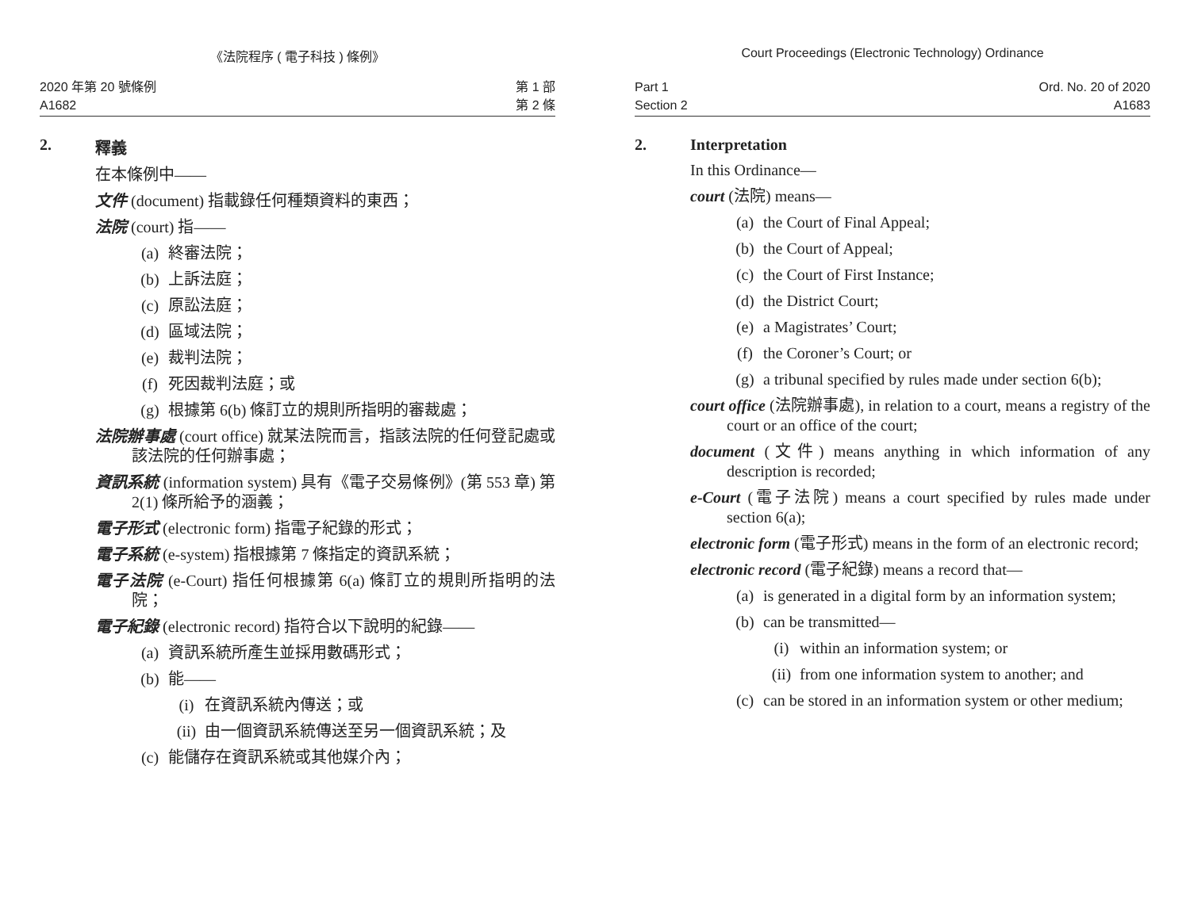《法院程序 ( 電子科技 ) 條例》
2020 年第 20 號條例
A1682
第 1 部
第 2 條
2. 釋義
在本條例中——
文件 (document) 指載錄任何種類資料的東西；
法院 (court) 指——
(a) 終審法院；
(b) 上訴法庭；
(c) 原訟法庭；
(d) 區域法院；
(e) 裁判法院；
(f) 死因裁判法庭；或
(g) 根據第 6(b) 條訂立的規則所指明的審裁處；
法院辦事處 (court office) 就某法院而言，指該法院的任何登記處或該法院的任何辦事處；
資訊系統 (information system) 具有《電子交易條例》(第 553 章) 第 2(1) 條所給予的涵義；
電子形式 (electronic form) 指電子紀錄的形式；
電子系統 (e-system) 指根據第 7 條指定的資訊系統；
電子法院 (e-Court) 指任何根據第 6(a) 條訂立的規則所指明的法院；
電子紀錄 (electronic record) 指符合以下說明的紀錄——
(a) 資訊系統所產生並採用數碼形式；
(b) 能——
(i) 在資訊系統內傳送；或
(ii) 由一個資訊系統傳送至另一個資訊系統；及
(c) 能儲存在資訊系統或其他媒介內；
Court Proceedings (Electronic Technology) Ordinance
Part 1
Section 2
Ord. No. 20 of 2020
A1683
2. Interpretation
In this Ordinance—
court (法院) means—
(a) the Court of Final Appeal;
(b) the Court of Appeal;
(c) the Court of First Instance;
(d) the District Court;
(e) a Magistrates’ Court;
(f) the Coroner’s Court; or
(g) a tribunal specified by rules made under section 6(b);
court office (法院辦事處), in relation to a court, means a registry of the court or an office of the court;
document (文件) means anything in which information of any description is recorded;
e-Court (電子法院) means a court specified by rules made under section 6(a);
electronic form (電子形式) means in the form of an electronic record;
electronic record (電子紀錄) means a record that—
(a) is generated in a digital form by an information system;
(b) can be transmitted—
(i) within an information system; or
(ii) from one information system to another; and
(c) can be stored in an information system or other medium;